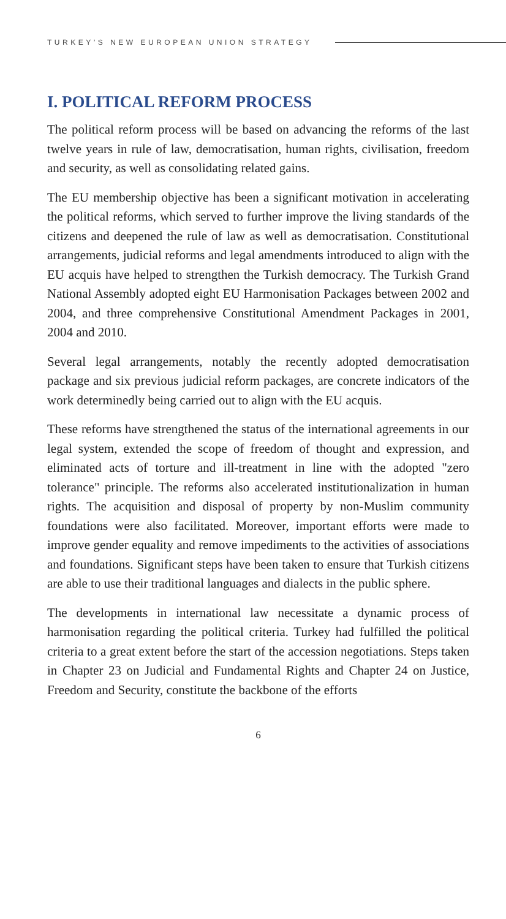TURKEY’S NEW EUROPEAN UNION STRATEGY
I. POLITICAL REFORM PROCESS
The political reform process will be based on advancing the reforms of the last twelve years in rule of law, democratisation, human rights, civilisation, freedom and security, as well as consolidating related gains.
The EU membership objective has been a significant motivation in accelerating the political reforms, which served to further improve the living standards of the citizens and deepened the rule of law as well as democratisation. Constitutional arrangements, judicial reforms and legal amendments introduced to align with the EU acquis have helped to strengthen the Turkish democracy. The Turkish Grand National Assembly adopted eight EU Harmonisation Packages between 2002 and 2004, and three comprehensive Constitutional Amendment Packages in 2001, 2004 and 2010.
Several legal arrangements, notably the recently adopted democratisation package and six previous judicial reform packages, are concrete indicators of the work determinedly being carried out to align with the EU acquis.
These reforms have strengthened the status of the international agreements in our legal system, extended the scope of freedom of thought and expression, and eliminated acts of torture and ill-treatment in line with the adopted "zero tolerance" principle. The reforms also accelerated institutionalization in human rights. The acquisition and disposal of property by non-Muslim community foundations were also facilitated. Moreover, important efforts were made to improve gender equality and remove impediments to the activities of associations and foundations. Significant steps have been taken to ensure that Turkish citizens are able to use their traditional languages and dialects in the public sphere.
The developments in international law necessitate a dynamic process of harmonisation regarding the political criteria. Turkey had fulfilled the political criteria to a great extent before the start of the accession negotiations. Steps taken in Chapter 23 on Judicial and Fundamental Rights and Chapter 24 on Justice, Freedom and Security, constitute the backbone of the efforts
6